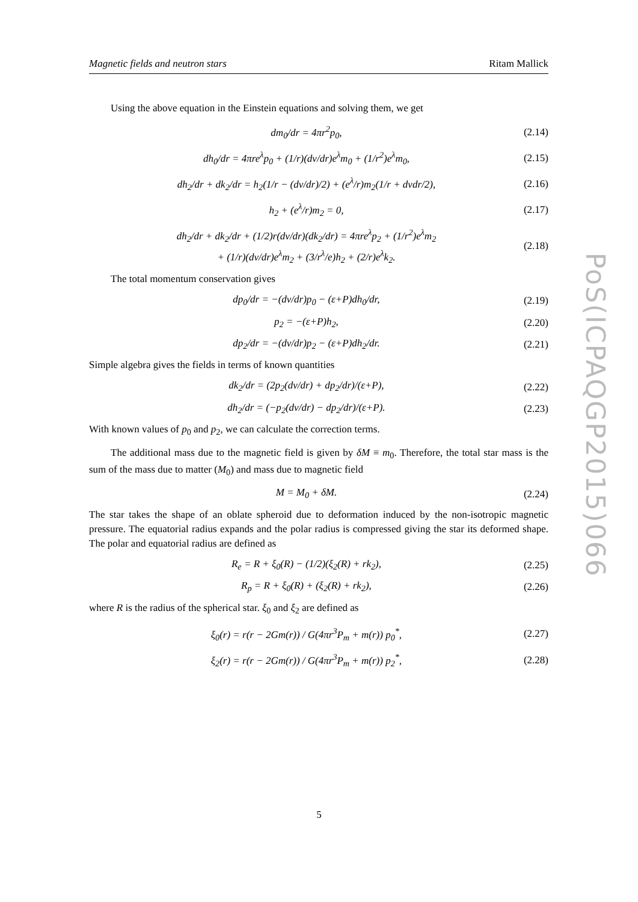Magnetic fields and neutron stars Ritam Mallick
Using the above equation in the Einstein equations and solving them, we get
dm<sub>0</sub>/dr = 4πr<sup>2</sup>p<sub>0</sub>, (2.14)
dh<sub>0</sub>/dr = 4πre<sup>λ</sup>p<sub>0</sub> + (1/r)(dν/dr)e<sup>λ</sup>m<sub>0</sub> + (1/r<sup>2</sup>)e<sup>λ</sup>m<sub>0</sub>, (2.15)
dh<sub>2</sub>/dr + dk<sub>2</sub>/dr = h<sub>2</sub>(1/r − (dν/dr)/2) + (e<sup>λ</sup>/r)m<sub>2</sub>(1/r + dνdr/2), (2.16)
h<sub>2</sub> + (e<sup>λ</sup>/r)m<sub>2</sub> = 0, (2.17)
dh<sub>2</sub>/dr + dk<sub>2</sub>/dr + (1/2)r(dν/dr)(dk<sub>2</sub>/dr) = 4πre<sup>λ</sup>p<sub>2</sub> + (1/r<sup>2</sup>)e<sup>λ</sup>m<sub>2</sub>
+ (1/r)(dν/dr)e<sup>λ</sup>m<sub>2</sub> + (3/r<sup>λ</sup>/e)h<sub>2</sub> + (2/r)e<sup>λ</sup>k<sub>2</sub>. (2.18)
The total momentum conservation gives
dp<sub>0</sub>/dr = −(dν/dr)p<sub>0</sub> − (ε+P)dh<sub>0</sub>/dr, (2.19)
p<sub>2</sub> = −(ε+P)h<sub>2</sub>, (2.20)
dp<sub>2</sub>/dr = −(dν/dr)p<sub>2</sub> − (ε+P)dh<sub>2</sub>/dr. (2.21)
Simple algebra gives the fields in terms of known quantities
dk<sub>2</sub>/dr = (2p<sub>2</sub>(dν/dr) + dp<sub>2</sub>/dr)/(ε+P), (2.22)
dh<sub>2</sub>/dr = (−p<sub>2</sub>(dν/dr) − dp<sub>2</sub>/dr)/(ε+P). (2.23)
With known values of p<sub>0</sub> and p<sub>2</sub>, we can calculate the correction terms.
The additional mass due to the magnetic field is given by δM ≡ m<sub>0</sub>. Therefore, the total star mass is the sum of the mass due to matter (M<sub>0</sub>) and mass due to magnetic field
M = M<sub>0</sub> + δM. (2.24)
The star takes the shape of an oblate spheroid due to deformation induced by the non-isotropic magnetic pressure. The equatorial radius expands and the polar radius is compressed giving the star its deformed shape. The polar and equatorial radius are defined as
R<sub>e</sub> = R + ξ<sub>0</sub>(R) − (1/2)(ξ<sub>2</sub>(R) + rk<sub>2</sub>), (2.25)
R<sub>p</sub> = R + ξ<sub>0</sub>(R) + (ξ<sub>2</sub>(R) + rk<sub>2</sub>), (2.26)
where R is the radius of the spherical star. ξ<sub>0</sub> and ξ<sub>2</sub> are defined as
ξ<sub>0</sub>(r) = r(r − 2Gm(r)) / G(4πr<sup>3</sup>P<sub>m</sub> + m(r)) p<sub>0</sub><sup>*</sup>, (2.27)
ξ<sub>2</sub>(r) = r(r − 2Gm(r)) / G(4πr<sup>3</sup>P<sub>m</sub> + m(r)) p<sub>2</sub><sup>*</sup>, (2.28)
PoS(ICPAQGP2015)066
5